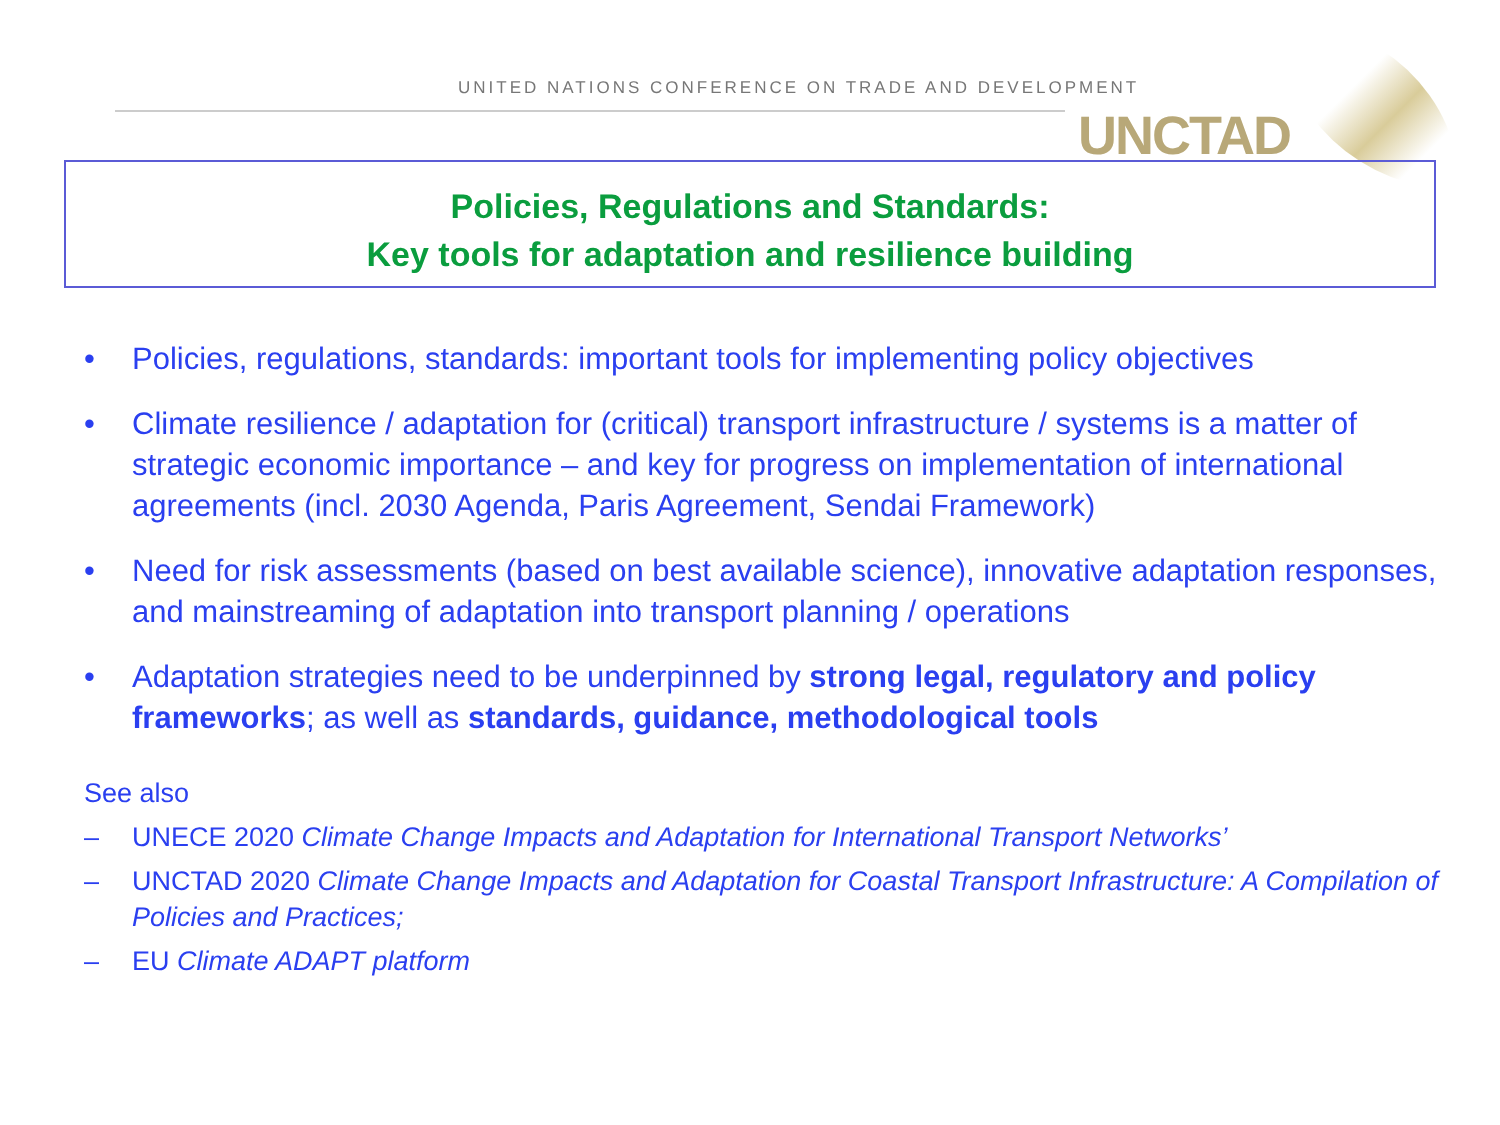UNITED NATIONS CONFERENCE ON TRADE AND DEVELOPMENT
UNCTAD
Policies, Regulations and Standards:
Key tools for adaptation and resilience building
• Policies, regulations, standards: important tools for implementing policy objectives
• Climate resilience / adaptation for (critical) transport infrastructure / systems is a matter of strategic economic importance – and key for progress on implementation of international agreements (incl. 2030 Agenda, Paris Agreement, Sendai Framework)
• Need for risk assessments (based on best available science), innovative adaptation responses, and mainstreaming of adaptation into transport planning / operations
• Adaptation strategies need to be underpinned by strong legal, regulatory and policy frameworks; as well as standards, guidance, methodological tools
See also
– UNECE 2020 Climate Change Impacts and Adaptation for International Transport Networks’
– UNCTAD 2020 Climate Change Impacts and Adaptation for Coastal Transport Infrastructure: A Compilation of Policies and Practices;
– EU Climate ADAPT platform